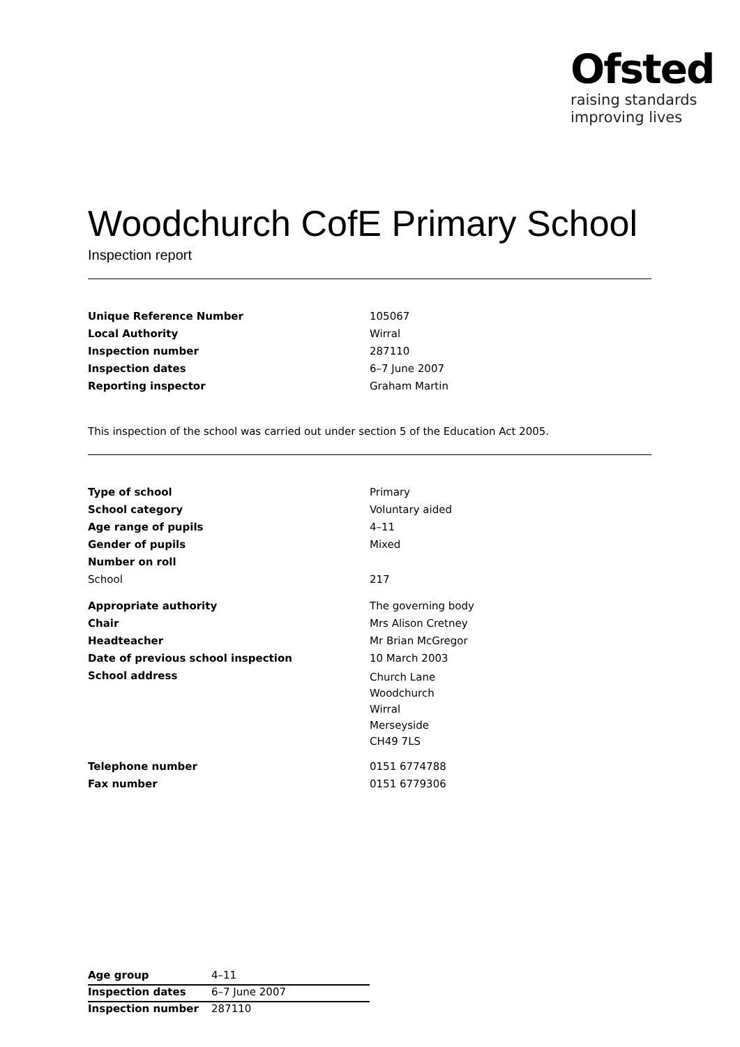Ofsted
raising standards
improving lives
Woodchurch CofE Primary School
Inspection report
| Unique Reference Number | 105067 |
| Local Authority | Wirral |
| Inspection number | 287110 |
| Inspection dates | 6–7 June 2007 |
| Reporting inspector | Graham Martin |
This inspection of the school was carried out under section 5 of the Education Act 2005.
| Type of school | Primary |
| School category | Voluntary aided |
| Age range of pupils | 4–11 |
| Gender of pupils | Mixed |
| Number on roll | |
| School | 217 |
| Appropriate authority | The governing body |
| Chair | Mrs Alison Cretney |
| Headteacher | Mr Brian McGregor |
| Date of previous school inspection | 10 March 2003 |
| School address | Church Lane Woodchurch Wirral Merseyside CH49 7LS |
| Telephone number | 0151 6774788 |
| Fax number | 0151 6779306 |
| Age group | 4–11 |
| Inspection dates | 6–7 June 2007 |
| Inspection number | 287110 |